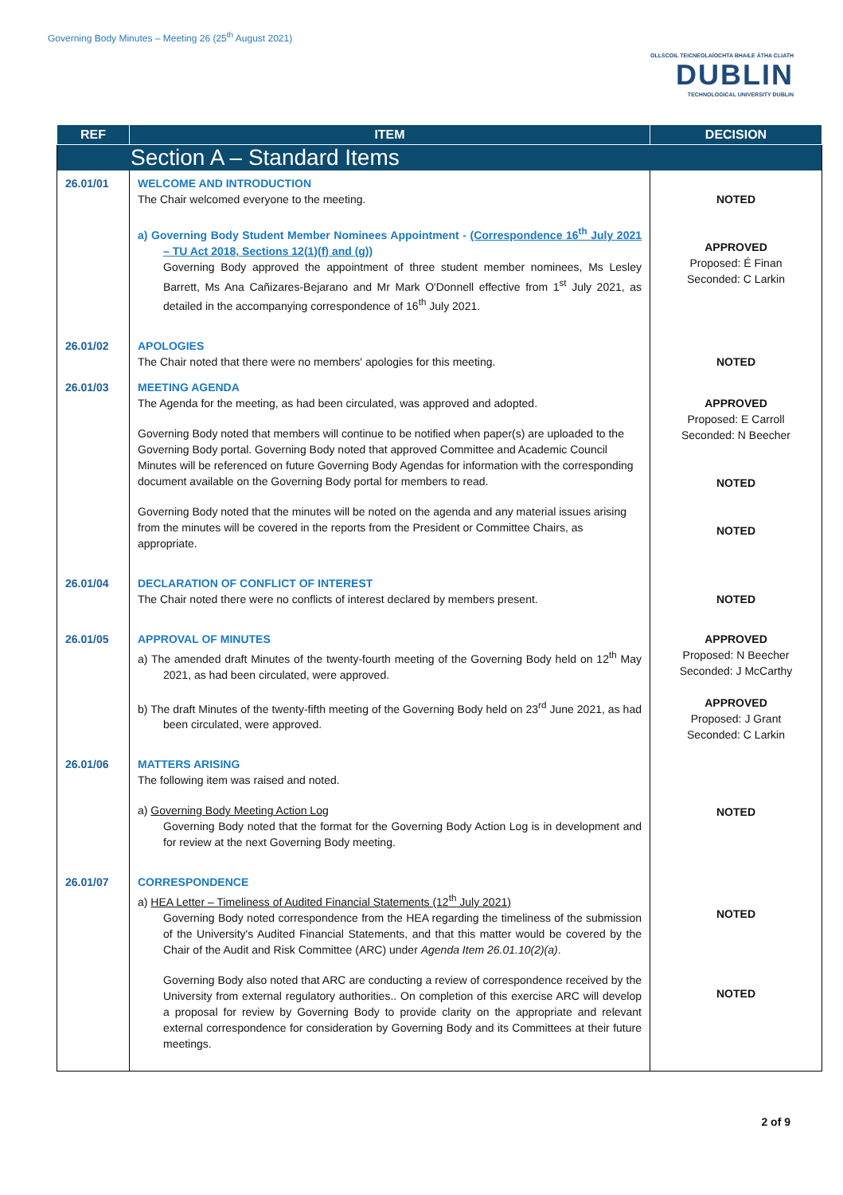Governing Body Minutes – Meeting 26 (25<sup>th</sup> August 2021)
OLLSCOIL TEICNEOLAÍOCHTA BHAILE ÁTHA CLIATH
DUBLIN
TECHNOLOGICAL UNIVERSITY DUBLIN
| REF | ITEM | DECISION |
| --- | --- | --- |
| Section A – Standard Items | | |
| 26.01/01 | WELCOME AND INTRODUCTION The Chair welcomed everyone to the meeting. a) Governing Body Student Member Nominees Appointment - (Correspondence 16<sup>th</sup> July 2021 – TU Act 2018, Sections 12(1)(f) and (g)) Governing Body approved the appointment of three student member nominees, Ms Lesley Barrett, Ms Ana Cañizares-Bejarano and Mr Mark O'Donnell effective from 1<sup>st</sup> July 2021, as detailed in the accompanying correspondence of 16<sup>th</sup> July 2021. | NOTED APPROVED Proposed: É Finan Seconded: C Larkin |
| 26.01/02 | APOLOGIES The Chair noted that there were no members' apologies for this meeting. | NOTED |
| 26.01/03 | MEETING AGENDA The Agenda for the meeting, as had been circulated, was approved and adopted. Governing Body noted that members will continue to be notified when paper(s) are uploaded to the Governing Body portal. Governing Body noted that approved Committee and Academic Council Minutes will be referenced on future Governing Body Agendas for information with the corresponding document available on the Governing Body portal for members to read. Governing Body noted that the minutes will be noted on the agenda and any material issues arising from the minutes will be covered in the reports from the President or Committee Chairs, as appropriate. | APPROVED Proposed: E Carroll Seconded: N Beecher NOTED NOTED |
| 26.01/04 | DECLARATION OF CONFLICT OF INTEREST The Chair noted there were no conflicts of interest declared by members present. | NOTED |
| 26.01/05 | APPROVAL OF MINUTES a) The amended draft Minutes of the twenty-fourth meeting of the Governing Body held on 12<sup>th</sup> May 2021, as had been circulated, were approved. b) The draft Minutes of the twenty-fifth meeting of the Governing Body held on 23<sup>rd</sup> June 2021, as had been circulated, were approved. | APPROVED Proposed: N Beecher Seconded: J McCarthy APPROVED Proposed: J Grant Seconded: C Larkin |
| 26.01/06 | MATTERS ARISING The following item was raised and noted. a) Governing Body Meeting Action Log Governing Body noted that the format for the Governing Body Action Log is in development and for review at the next Governing Body meeting. | NOTED |
| 26.01/07 | CORRESPONDENCE a) HEA Letter – Timeliness of Audited Financial Statements (12<sup>th</sup> July 2021) Governing Body noted correspondence from the HEA regarding the timeliness of the submission of the University's Audited Financial Statements, and that this matter would be covered by the Chair of the Audit and Risk Committee (ARC) under Agenda Item 26.01.10(2)(a) . Governing Body also noted that ARC are conducting a review of correspondence received by the University from external regulatory authorities.. On completion of this exercise ARC will develop a proposal for review by Governing Body to provide clarity on the appropriate and relevant external correspondence for consideration by Governing Body and its Committees at their future meetings. | NOTED NOTED |
2 of 9